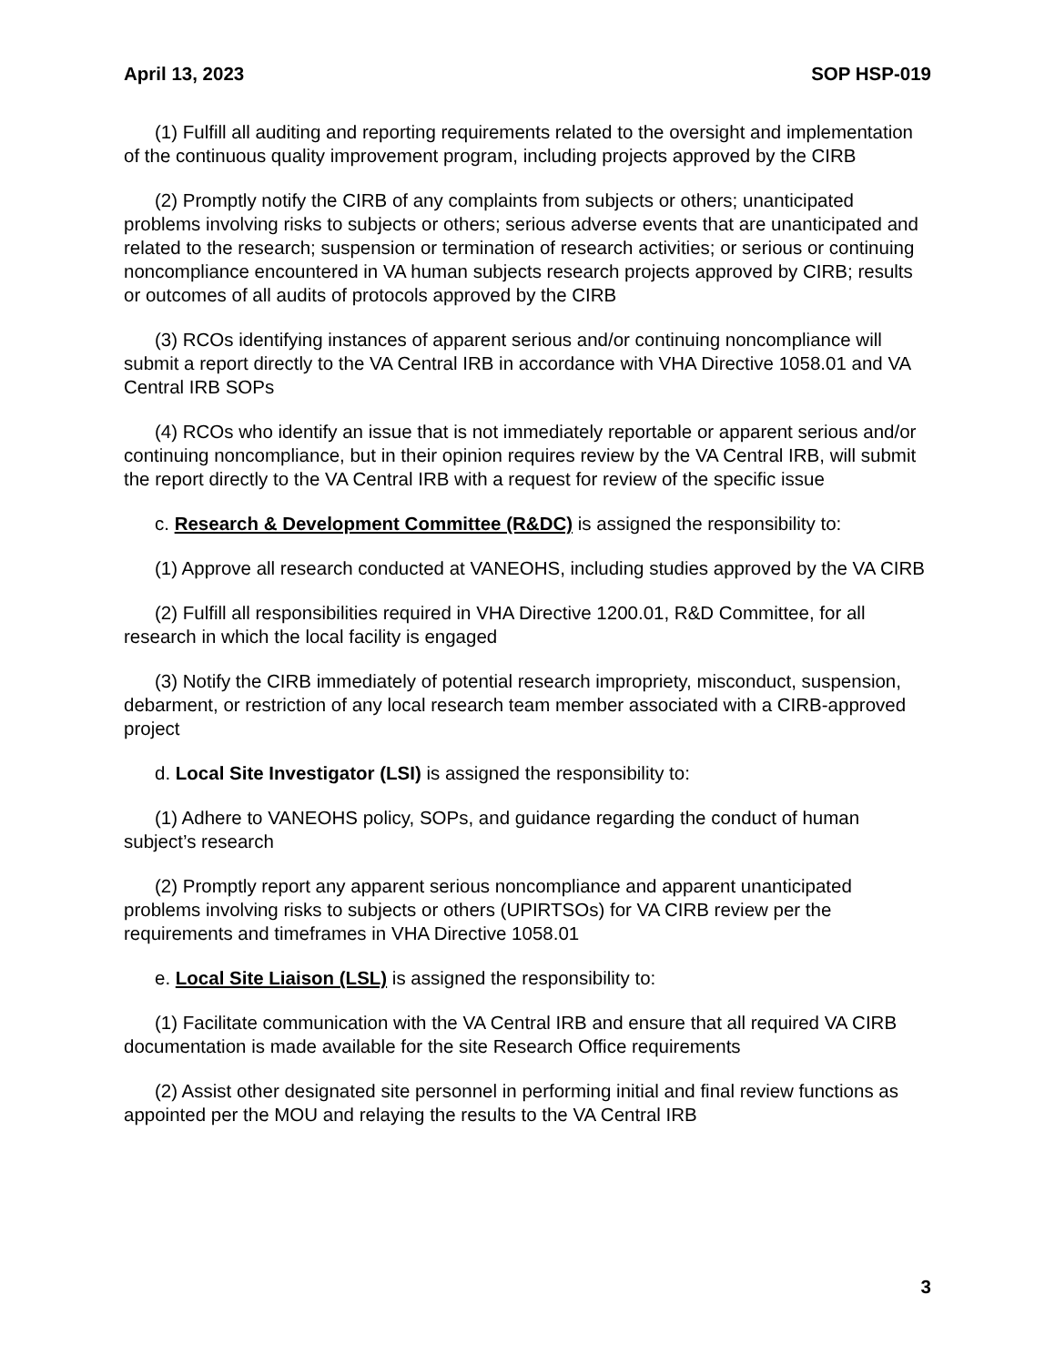April 13, 2023 SOP HSP-019
(1) Fulfill all auditing and reporting requirements related to the oversight and implementation of the continuous quality improvement program, including projects approved by the CIRB
(2) Promptly notify the CIRB of any complaints from subjects or others; unanticipated problems involving risks to subjects or others; serious adverse events that are unanticipated and related to the research; suspension or termination of research activities; or serious or continuing noncompliance encountered in VA human subjects research projects approved by CIRB; results or outcomes of all audits of protocols approved by the CIRB
(3) RCOs identifying instances of apparent serious and/or continuing noncompliance will submit a report directly to the VA Central IRB in accordance with VHA Directive 1058.01 and VA Central IRB SOPs
(4) RCOs who identify an issue that is not immediately reportable or apparent serious and/or continuing noncompliance, but in their opinion requires review by the VA Central IRB, will submit the report directly to the VA Central IRB with a request for review of the specific issue
c. Research & Development Committee (R&DC) is assigned the responsibility to:
(1) Approve all research conducted at VANEOHS, including studies approved by the VA CIRB
(2) Fulfill all responsibilities required in VHA Directive 1200.01, R&D Committee, for all research in which the local facility is engaged
(3) Notify the CIRB immediately of potential research impropriety, misconduct, suspension, debarment, or restriction of any local research team member associated with a CIRB-approved project
d. Local Site Investigator (LSI) is assigned the responsibility to:
(1) Adhere to VANEOHS policy, SOPs, and guidance regarding the conduct of human subject’s research
(2) Promptly report any apparent serious noncompliance and apparent unanticipated problems involving risks to subjects or others (UPIRTSOs) for VA CIRB review per the requirements and timeframes in VHA Directive 1058.01
e. Local Site Liaison (LSL) is assigned the responsibility to:
(1) Facilitate communication with the VA Central IRB and ensure that all required VA CIRB documentation is made available for the site Research Office requirements
(2) Assist other designated site personnel in performing initial and final review functions as appointed per the MOU and relaying the results to the VA Central IRB
3